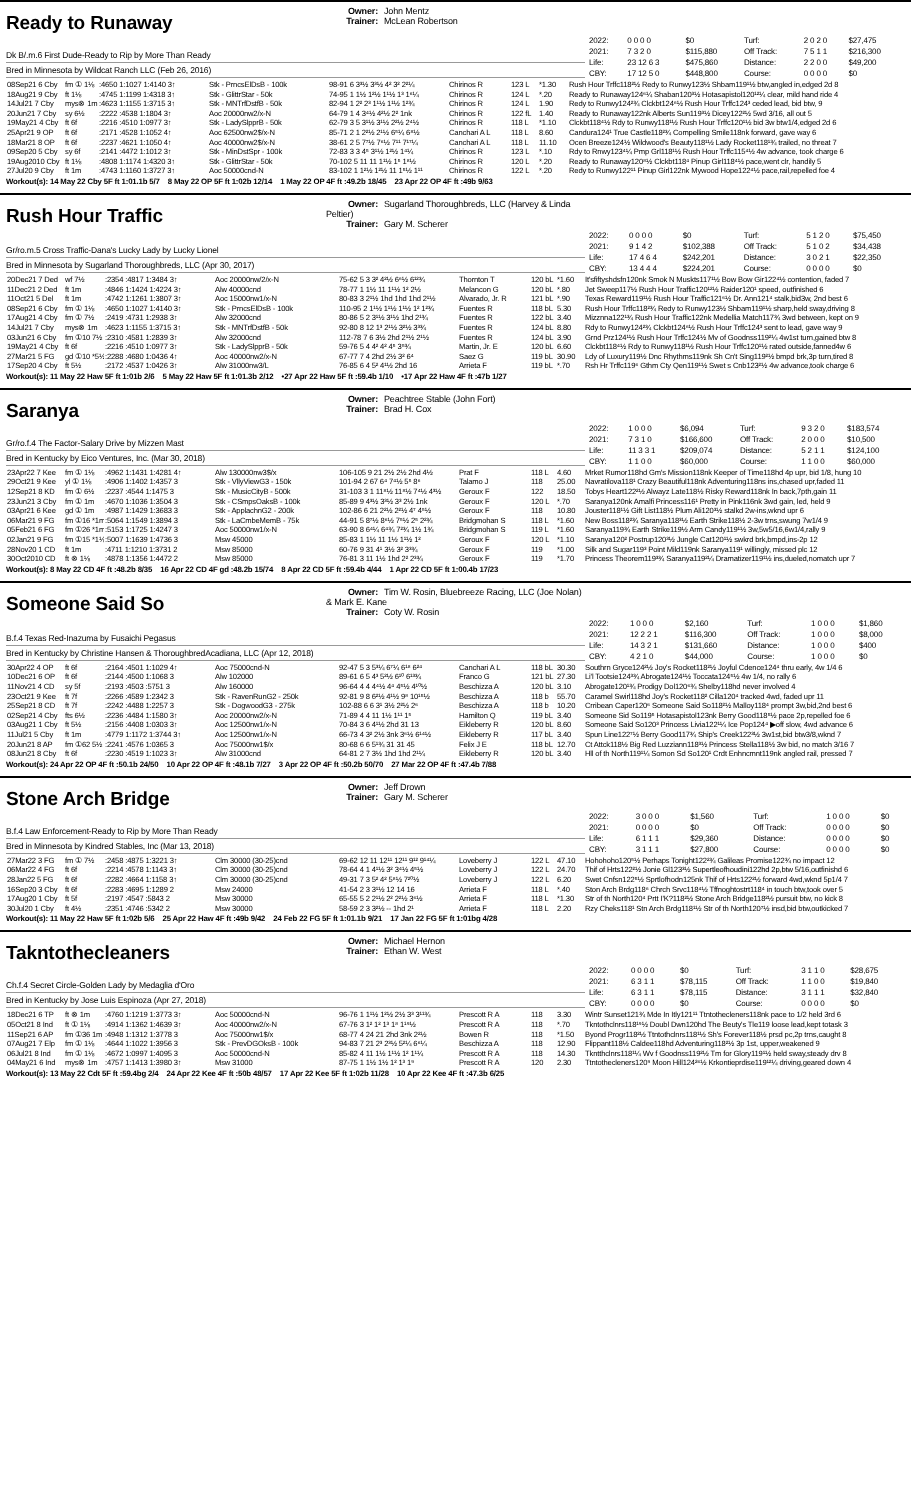Ready to Runaway
Owner: John Mentz
Trainer: McLean Robertson
Dk B/.m.6 First Dude-Ready to Rip by More Than Ready
Bred in Minnesota by Wildcat Ranch LLC (Feb 26, 2016)
| 2022: | 0 0 0 0 | $0 | Turf: | 2 0 2 0 | $27,475 |
| 2021: | 7 3 2 0 | $115,880 | Off Track: | 7 5 1 1 | $216,300 |
| Life: | 23 12 6 3 | $475,860 | Distance: | 2 2 0 0 | $49,200 |
| CBY: | 17 12 5 0 | $448,800 | Course: | 0 0 0 0 | $0 |
| 08Sep21 6 Cby | fm ① 1⅛ | :4650 1:1027 1:4140 3↑ | Stk - PrncsElDsB - 100k | 98-91 6 3³½ 3³½ 4² 3² 2²¼ | Chirinos R | 123 L | *1.30 | Rush Hour Trffc118²½ Redy to Runwy123½ Shbam119¹½ btw,angled in,edged 2d 8 |
| 18Aug21 9 Cby | ft 1⅛ | :4745 1:1199 1:4318 3↑ | Stk - GlittrStar - 50k | 74-95 1 1½ 1²½ 1¹½ 1³ 1⁶¼ | Chirinos R | 124 L | *.20 | Ready to Runaway124⁶¼ Shaban120³½ Hotasapistol120¹²¼ clear, mild hand ride 4 |
| 14Jul21 7 Cby | mys⊗ 1m | :4623 1:1155 1:3715 3↑ | Stk - MNTrfDstfB - 50k | 82-94 1 2² 2³ 1¹½ 1¹½ 1²¾ | Chirinos R | 124 L | 1.90 | Redy to Runwy124²¾ Clckbt124⁶½ Rush Hour Trffc124³ ceded lead, bid btw, 9 |
| 20Jun21 7 Cby | sy 6½ | :2222 :4538 1:1804 3↑ | Aoc 20000nw2/x-N | 64-79 1 4 3⁴½ 4²½ 2² 1nk | Chirinos R | 122 fL | 1.40 | Ready to Runaway122nk Alberts Sun119³½ Dicey122²½ 5wd 3/16, all out 5 |
| 19May21 4 Cby | ft 6f | :2216 :4510 1:0977 3↑ | Stk - LadySlpprB - 50k | 62-79 3 5 3¹½ 3¹½ 2²½ 2⁴½ | Chirinos R | 118 L | *1.10 | Clckbt118⁴½ Rdy to Runwy118¹½ Rush Hour Trffc120¹½ bid 3w btw1/4,edged 2d 6 |
| 25Apr21 9 OP | ft 6f | :2171 :4528 1:1052 4↑ | Aoc 62500nw2$/x-N | 85-71 2 1 2²½ 2¹½ 6⁵¼ 6⁸½ | Canchari A L | 118 L | 8.60 | Candura124¹ True Castle118²¾ Compelling Smile118nk forward, gave way 6 |
| 18Mar21 8 OP | ft 6f | :2237 :4621 1:1050 4↑ | Aoc 40000nw2$/x-N | 38-61 2 5 7⁷½ 7⁶½ 7¹¹ 7¹⁷¼ | Canchari A L | 118 L | 11.10 | Ocen Breeze124½ Wildwood's Beauty118¹½ Lady Rocket118¹¾ trailed, no threat 7 |
| 09Sep20 5 Cby | sy 6f | :2141 :4472 1:1012 3↑ | Stk - MinDstSpr - 100k | 72-83 3 3 4⁵ 3¹½ 1²½ 1⁴¼ | Chirinos R | 123 L | *.10 | Rdy to Rnwy123⁴¼ Pmp Grl118¹½ Rush Hour Trffc115⁴½ 4w advance, took charge 6 |
| 19Aug2010 Cby | ft 1⅛ | :4808 1:1174 1:4320 3↑ | Stk - GlittrStar - 50k | 70-102 5 11 11 1¹½ 1⁵ 1⁸½ | Chirinos R | 120 L | *.20 | Ready to Runaway120⁸½ Clckbt118⁴ Pinup Girl118⁴½ pace,went clr, handily 5 |
| 27Jul20 9 Cby | ft 1m | :4743 1:1160 1:3727 3↑ | Aoc 50000cnd-N | 83-102 1 1²½ 1²½ 11 1⁵½ 1¹¹ | Chirinos R | 122 L | *.20 | Redy to Runwy122¹¹ Pinup Girl122nk Mywood Hope122⁴½ pace,rail,repelled foe 4 |
Workout(s): 14 May 22 Cby 5F ft 1:01.1b 5/7 8 May 22 OP 5F ft 1:02b 12/14 1 May 22 OP 4F ft :49.2b 18/45 23 Apr 22 OP 4F ft :49b 9/63
Rush Hour Traffic
Owner: Sugarland Thoroughbreds, LLC (Harvey & Linda Peltier)
Trainer: Gary M. Scherer
Gr/ro.m.5 Cross Traffic-Dana's Lucky Lady by Lucky Lionel
Bred in Minnesota by Sugarland Thoroughbreds, LLC (Apr 30, 2017)
| 2022: | 0 0 0 0 | $0 | Turf: | 5 1 2 0 | $75,450 |
| 2021: | 9 1 4 2 | $102,388 | Off Track: | 5 1 0 2 | $34,438 |
| Life: | 17 4 6 4 | $242,201 | Distance: | 3 0 2 1 | $22,350 |
| CBY: | 13 4 4 4 | $224,201 | Course: | 0 0 0 0 | $0 |
| 20Dec21 7 Ded | wf 7½ | :2354 :4817 1:3484 3↑ | Aoc 20000nw/2/x-N | 75-62 5 3 3² 4²½ 6⁶½ 6¹²¾ | Thornton T | 120 bL | *1.60 | It'sfiftyshdsfn120nk Smok N Muskts117¹½ Bow Bow Gir122⁴½ contention, faded 7 |
| 11Dec21 2 Ded | ft 1m | :4846 1:1424 1:4224 3↑ | Alw 40000cnd | 78-77 1 1½ 11 1¹½ 1² 2½ | Melancon G | 120 bL | *.80 | Jet Sweep117½ Rush Hour Traffic120¹²½ Raider120¹ speed, outfinished 6 |
| 11Oct21 5 Del | ft 1m | :4742 1:1261 1:3807 3↑ | Aoc 15000nw1/x-N | 80-83 3 2¹½ 1hd 1hd 1hd 2¹½ | Alvarado, Jr. R | 121 bL | *.90 | Texas Reward119¹½ Rush Hour Traffic121⁶½ Dr. Ann121⁴ stalk,bid3w, 2nd best 6 |
| 08Sep21 6 Cby | fm ① 1⅛ | :4650 1:1027 1:4140 3↑ | Stk - PrncsElDsB - 100k | 110-95 2 1¹½ 1¹½ 1¹½ 1² 1²¾ | Fuentes R | 118 bL | 5.30 | Rush Hour Trffc118²¾ Redy to Runwy123½ Shbam119¹½ sharp,held sway,driving 8 |
| 17Aug21 4 Cby | fm ① 7½ | :2419 :4731 1:2938 3↑ | Alw 32000cnd | 80-86 5 2 3¹½ 3¹½ 1hd 2¹¾ | Fuentes R | 122 bL | 3.40 | Mizznna122¹¾ Rush Hour Traffic122nk Medellia Match117¾ 3wd between, kept on 9 |
| 14Jul21 7 Cby | mys⊗ 1m | :4623 1:1155 1:3715 3↑ | Stk - MNTrfDstfB - 50k | 92-80 8 12 1³ 2¹½ 3²½ 3³¾ | Fuentes R | 124 bL | 8.80 | Rdy to Runwy124²¾ Clckbt124⁶½ Rush Hour Trffc124³ sent to lead, gave way 9 |
| 03Jun21 6 Cby | fm ①10 7½ | :2310 :4581 1:2839 3↑ | Alw 32000cnd | 112-78 7 6 3½ 2hd 2¹½ 2¹½ | Fuentes R | 124 bL | 3.90 | Grnd Prz124¹½ Rush Hour Trffc124½ Mv of Goodnss119²¼ 4w1st turn,gained btw 8 |
| 19May21 4 Cby | ft 6f | :2216 :4510 1:0977 3↑ | Stk - LadySlpprB - 50k | 59-76 5 4 4² 4² 4⁵ 3⁵¾ | Martin, Jr. E | 120 bL | 6.60 | Clckbt118⁴½ Rdy to Runwy118¹½ Rush Hour Trffc120¹½ rated outside,fanned4w 6 |
| 27Mar21 5 FG | gd ①10 *5½ | :2288 :4680 1:0436 4↑ | Aoc 40000nw2/x-N | 67-77 7 4 2hd 2½ 3² 6⁴ | Saez G | 119 bL | 30.90 | Ldy of Luxury119½ Dnc Rhythms119nk Sh Cn't Sing119²½ bmpd brk,3p turn,tired 8 |
| 17Sep20 4 Cby | ft 5½ | :2172 :4537 1:0426 3↑ | Alw 31000nw3/L | 76-85 6 4 5² 4¹½ 2hd 16 | Arrieta F | 119 bL | *.70 | Rsh Hr Trffc119⁶ Gthm Cty Qen119¹½ Swet s Cnb123²½ 4w advance,took charge 6 |
Workout(s): 11 May 22 Haw 5F ft 1:01b 2/6 5 May 22 Haw 5F ft 1:01.3b 2/12 •27 Apr 22 Haw 5F ft :59.4b 1/10 •17 Apr 22 Haw 4F ft :47b 1/27
Saranya
Owner: Peachtree Stable (John Fort)
Trainer: Brad H. Cox
Gr/ro.f.4 The Factor-Salary Drive by Mizzen Mast
Bred in Kentucky by Eico Ventures, Inc. (Mar 30, 2018)
| 2022: | 1 0 0 0 | $6,094 | Turf: | 9 3 2 0 | $183,574 |
| 2021: | 7 3 1 0 | $166,600 | Off Track: | 2 0 0 0 | $10,500 |
| Life: | 11 3 3 1 | $209,074 | Distance: | 5 2 1 1 | $124,100 |
| CBY: | 1 1 0 0 | $60,000 | Course: | 1 1 0 0 | $60,000 |
| 23Apr22 7 Kee | fm ① 1⅛ | :4962 1:1431 1:4281 4↑ | Alw 130000nw3$/x | 106-105 9 21 2½ 2½ 2hd 4½ | Prat F | 118 L | 4.60 | Mrket Rumor118hd Gm's Mission118nk Keeper of Time118hd 4p upr, bid 1/8, hung 10 |
| 29Oct21 9 Kee | yl ① 1⅛ | :4906 1:1402 1:4357 3 | Stk - VllyViewG3 - 150k | 101-94 2 67 6⁴ 7⁴½ 5⁵ 8⁶ | Talamo J | 118 | 25.00 | Navratilova118¹ Crazy Beautiful118nk Adventuring118ns ins,chased upr,faded 11 |
| 12Sep21 8 KD | fm ① 6½ | :2237 :4544 1:1475 3 | Stk - MusicCityB - 500k | 31-103 3 1 11⁸½ 11⁸½ 7⁴½ 4³½ | Geroux F | 122 | 18.50 | Tobys Heart122²½ Alwayz Late118½ Risky Reward118nk In back,7pth,gain 11 |
| 23Jun21 3 Cby | fm ① 1m | :4670 1:1036 1:3504 3 | Stk - CSmpsOaksB - 100k | 85-89 9 4³½ 3³½ 3³ 2½ 1nk | Geroux F | 120 L | *.70 | Saranya120nk Amalfi Princess116¹ Pretty in Pink116nk 3wd gain, led, held 9 |
| 03Apr21 6 Kee | gd ① 1m | :4987 1:1429 1:3683 3 | Stk - ApplachnG2 - 200k | 102-86 6 21 2²½ 2²½ 4⁷ 4⁵½ | Geroux F | 118 | 10.80 | Jouster118¹½ Gift List118½ Plum Ali120³½ stalkd 2w-ins,wknd upr 6 |
| 06Mar21 9 FG | fm ①16 *1m | :5064 1:1549 1:3894 3 | Stk - LaCmbeMemB - 75k | 44-91 5 8⁷½ 8⁶½ 7⁵½ 2⁵ 2²¾ | Bridgmohan S | 118 L | *1.60 | New Boss118²¾ Saranya118³½ Earth Strike118½ 2-3w trns,swung 7w1/4 9 |
| 05Feb21 6 FG | fm ①26 *1m | :5153 1:1725 1:4247 3 | Aoc 50000nw1/x-N | 63-90 8 6⁴¼ 6⁴¾ 7²¾ 1½ 1¾ | Bridgmohan S | 119 L | *1.60 | Saranya119¾ Earth Strike119½ Arm Candy119¹½ 3w,5w5/16,6w1/4,rally 9 |
| 02Jan21 9 FG | fm ①15 *1⅛ | :5007 1:1639 1:4736 3 | Msw 45000 | 85-83 1 1½ 11 1½ 1¹½ 1² | Geroux F | 120 L | *1.10 | Saranya120² Postrup120³½ Jungle Cat120¹½ swkrd brk,bmpd,ins-2p 12 |
| 28Nov20 1 CD | ft 1m | :4711 1:1210 1:3731 2 | Msw 85000 | 60-76 9 31 4¹ 3½ 3² 3³¾ | Geroux F | 119 | *1.00 | Silk and Sugar119³ Point Mild119nk Saranya119¹ willingly, missed plc 12 |
| 30Oct2010 CD | ft ⊗ 1⅛ | :4878 1:1356 1:4472 2 | Msw 85000 | 76-81 3 11 1½ 1hd 2² 2³¾ | Geroux F | 119 | *1.70 | Princess Theorem119³¾ Saranya119²¼ Dramatizer119¹½ ins,dueled,nomatch upr 7 |
Workout(s): 8 May 22 CD 4F ft :48.2b 8/35 16 Apr 22 CD 4F gd :48.2b 15/74 8 Apr 22 CD 5F ft :59.4b 4/44 1 Apr 22 CD 5F ft 1:00.4b 17/23
Someone Said So
Owner: Tim W. Rosin, Bluebreeze Racing, LLC (Joe Nolan) & Mark E. Kane
Trainer: Coty W. Rosin
B.f.4 Texas Red-Inazuma by Fusaichi Pegasus
Bred in Kentucky by Christine Hansen & ThoroughbredAcadiana, LLC (Apr 12, 2018)
| 2022: | 1 0 0 0 | $2,160 | Turf: | 1 0 0 0 | $1,860 |
| 2021: | 12 2 2 1 | $116,300 | Off Track: | 1 0 0 0 | $8,000 |
| Life: | 14 3 2 1 | $131,660 | Distance: | 1 0 0 0 | $400 |
| CBY: | 4 2 1 0 | $44,000 | Course: | 1 0 0 0 | $0 |
| 30Apr22 4 OP | ft 6f | :2164 :4501 1:1029 4↑ | Aoc 75000cnd-N | 92-47 5 3 5³¼ 6⁷¼ 6¹⁸ 6²⁴ | Canchari A L | 118 bL | 30.30 | Southrn Gryce124²½ Joy's Rocket118²½ Joyful Cdence124⁴ thru early, 4w 1/4 6 |
| 10Dec21 6 OP | ft 6f | :2144 :4500 1:1068 3 | Alw 102000 | 89-61 6 5 4³ 5²½ 6¹⁰ 6¹³¾ | Franco G | 121 bL | 27.30 | Li'l Tootsie124³¾ Abrogate124¹½ Toccata124⁵½ 4w 1/4, no rally 6 |
| 11Nov21 4 CD | sy 5f | :2193 :4503 :5751 3 | Alw 160000 | 96-64 4 4 4⁴½ 4⁴ 4⁵½ 4¹⁰½ | Beschizza A | 120 bL | 3.10 | Abrogate120¹¾ Prodigy Dol120⁶¾ Shelby118hd never involved 4 |
| 23Oct21 9 Kee | ft 7f | :2266 :4589 1:2342 3 | Stk - RavenRunG2 - 250k | 92-81 9 8 6²½ 4¹½ 9⁸ 10¹⁵½ | Beschizza A | 118 b | 55.70 | Caramel Swirl118hd Joy's Rocket118² Cilla120⁴ tracked 4wd, faded upr 11 |
| 25Sep21 8 CD | ft 7f | :2242 :4488 1:2257 3 | Stk - DogwoodG3 - 275k | 102-88 6 6 3¹ 3½ 2²½ 2⁶ | Beschizza A | 118 b | 10.20 | Crribean Caper120⁶ Someone Said So118²½ Malloy118⁴ prompt 3w,bid,2nd best 6 |
| 02Sep21 4 Cby | fts 6½ | :2236 :4484 1:1580 3↑ | Aoc 20000nw2/x-N | 71-89 4 4 11 1½ 1¹¹ 1⁵ | Hamilton Q | 119 bL | 3.40 | Someone Sid So119⁵ Hotasapistol123nk Berry Good118⁵½ pace 2p,repelled foe 6 |
| 03Aug21 1 Cby | ft 5½ | :2156 :4408 1:0303 3↑ | Aoc 12500nw1/x-N | 70-84 3 6 4¹½ 2hd 31 13 | Eikleberry R | 120 bL | 8.60 | Someone Said So120³ Princess Livia122¹¼ Ice Pop124⁴ ▶off slow, 4wd advance 6 |
| 11Jul21 5 Cby | ft 1m | :4779 1:1172 1:3744 3↑ | Aoc 12500nw1/x-N | 66-73 4 3² 2½ 3nk 3⁶½ 6¹⁴½ | Eikleberry R | 117 bL | 3.40 | Spun Line122⁷½ Berry Good117¾ Ship's Creek122³½ 3w1st,bid btw3/8,wknd 7 |
| 20Jun21 8 AP | fm ①62 5½ | :2241 :4576 1:0365 3 | Aoc 75000nw1$/x | 80-68 6 6 5¹¾ 31 31 45 | Felix J E | 118 bL | 12.70 | Ct Attck118½ Big Red Luzziann118³½ Princess Stella118½ 3w bid, no match 3/16 7 |
| 08Jun21 8 Cby | ft 6f | :2230 :4519 1:1023 3↑ | Alw 31000cnd | 64-81 2 7 3½ 1hd 1hd 2¹¼ | Eikleberry R | 120 bL | 3.40 | Hll of th North119¹¼ Somon Sd So120¹ Crdt Enhncmnt119nk angled rail, pressed 7 |
Workout(s): 24 Apr 22 OP 4F ft :50.1b 24/50 10 Apr 22 OP 4F ft :48.1b 7/27 3 Apr 22 OP 4F ft :50.2b 50/70 27 Mar 22 OP 4F ft :47.4b 7/88
Stone Arch Bridge
Owner: Jeff Drown
Trainer: Gary M. Scherer
B.f.4 Law Enforcement-Ready to Rip by More Than Ready
Bred in Minnesota by Kindred Stables, Inc (Mar 13, 2018)
| 2022: | 3 0 0 0 | $1,560 | Turf: | 1 0 0 0 | $0 |
| 2021: | 0 0 0 0 | $0 | Off Track: | 0 0 0 0 | $0 |
| Life: | 6 1 1 1 | $29,360 | Distance: | 0 0 0 0 | $0 |
| CBY: | 3 1 1 1 | $27,800 | Course: | 0 0 0 0 | $0 |
| 27Mar22 3 FG | fm ① 7½ | :2458 :4875 1:3221 3↑ | Clm 30000 (30-25)cnd | 69-62 12 11 12¹¹ 12¹¹ 9¹² 9¹⁴¼ | Loveberry J | 122 L | 47.10 | Hohohoho120⁵½ Perhaps Tonight122²¾ Galileas Promise122¾ no impact 12 |
| 06Mar22 4 FG | ft 6f | :2214 :4578 1:1143 3↑ | Clm 30000 (30-25)cnd | 78-64 4 1 4¹½ 3² 3⁴½ 4⁵½ | Loveberry J | 122 L | 24.70 | Thif of Hrts122²½ Jonie Gl123³½ Supertleofhoudini122hd 2p,btw 5/16,outfinishd 6 |
| 28Jan22 5 FG | ft 6f | :2282 :4664 1:1158 3↑ | Clm 30000 (30-25)cnd | 49-31 7 3 5² 4² 5⁸½ 7²⁰½ | Loveberry J | 122 L | 6.20 | Swet Cnfsn122⁵½ Sprtlofhodn125nk Thif of Hrts122²½ forward 4wd,wknd 5p1/4 7 |
| 16Sep20 3 Cby | ft 6f | :2283 :4695 1:1289 2 | Msw 24000 | 41-54 2 3 3¹½ 12 14 16 | Arrieta F | 118 L | *.40 | Ston Arch Brdg118⁶ Chrch Srvc118⁴½ Tffnoghtostrt118⁴ in touch btw,took over 5 |
| 17Aug20 1 Cby | ft 5f | :2197 :4547 :5843 2 | Msw 30000 | 65-55 5 2 2¹½ 2² 2²½ 3⁶½ | Arrieta F | 118 L | *1.30 | Str of th North120⁴ Prtt I'K?118²½ Stone Arch Bridge118²½ pursuit btw, no kick 8 |
| 30Jul20 1 Cby | ft 4½ | :2351 :4746 :5342 2 | Msw 30000 | 58-59 2 3 3²½ -- 1hd 2¹ | Arrieta F | 118 L | 2.20 | Rzy Cheks118¹ Stn Arch Brdg118¹½ Str of th North120⁷½ insd,bid btw,outkicked 7 |
Workout(s): 11 May 22 Haw 5F ft 1:02b 5/6 25 Apr 22 Haw 4F ft :49b 9/42 24 Feb 22 FG 5F ft 1:01.1b 9/21 17 Jan 22 FG 5F ft 1:01bg 4/28
Takntothecleaners
Owner: Michael Hernon
Trainer: Ethan W. West
Ch.f.4 Secret Circle-Golden Lady by Medaglia d'Oro
Bred in Kentucky by Jose Luis Espinoza (Apr 27, 2018)
| 2022: | 0 0 0 0 | $0 | Turf: | 3 1 1 0 | $28,675 |
| 2021: | 6 3 1 1 | $78,115 | Off Track: | 1 1 0 0 | $19,840 |
| Life: | 6 3 1 1 | $78,115 | Distance: | 3 1 1 1 | $32,840 |
| CBY: | 0 0 0 0 | $0 | Course: | 0 0 0 0 | $0 |
| 18Dec21 6 TP | ft ⊗ 1m | :4760 1:1219 1:3773 3↑ | Aoc 50000cnd-N | 96-76 1 1¹½ 1²½ 2½ 3³ 3¹¹¾ | Prescott R A | 118 | 3.30 | Wintr Sunset121¾ Mde In Itly121¹¹ Ttntothecleners118nk pace to 1/2 held 3rd 6 |
| 05Oct21 8 Ind | ft ① 1⅛ | :4914 1:1362 1:4639 3↑ | Aoc 40000nw2/x-N | 67-76 3 1² 1² 1³ 1⁸ 1¹⁹½ | Prescott R A | 118 | *.70 | Tkntothclnrs118¹⁹½ Doubl Dwn120hd The Beuty's Tle119 loose lead,kept totask 3 |
| 11Sep21 6 AP | fm ①36 1m | :4948 1:1312 1:3778 3 | Aoc 75000nw1$/x | 68-77 4 24 21 2hd 3nk 2²½ | Bowen R | 118 | *1.50 | Byond Progr118²½ Ttntothclnrs118¹½ Sh's Forever118½ prsd pc,2p trns,caught 8 |
| 07Aug21 7 Elp | fm ① 1⅛ | :4644 1:1022 1:3956 3 | Stk - PrevDGOksB - 100k | 94-83 7 21 2³ 2³½ 5²¼ 6⁶¼ | Beschizza A | 118 | 12.90 | Flippant118½ Caldee118hd Adventuring118²½ 3p 1st, upper,weakened 9 |
| 06Jul21 8 Ind | fm ① 1⅛ | :4672 1:0997 1:4095 3 | Aoc 50000cnd-N | 85-82 4 11 1½ 1¹½ 1² 1¹¼ | Prescott R A | 118 | 14.30 | Tkntthcl­nrs118¹¼ Wv f Goodnss119²½ Tm for Glory119¹½ held sway,steady drv 8 |
| 04May21 6 Ind | mys⊗ 1m | :4757 1:1413 1:3980 3↑ | Msw 31000 | 87-75 1 1½ 1½ 1² 1³ 1⁹ | Prescott R A | 120 | 2.30 | Ttntothecleners120⁹ Moon Hill124²⁶½ Krkontieprdise119¹²¼ driving,geared down 4 |
Workout(s): 13 May 22 Cdt 5F ft :59.4bg 2/4 24 Apr 22 Kee 4F ft :50b 48/57 17 Apr 22 Kee 5F ft 1:02b 11/28 10 Apr 22 Kee 4F ft :47.3b 6/25